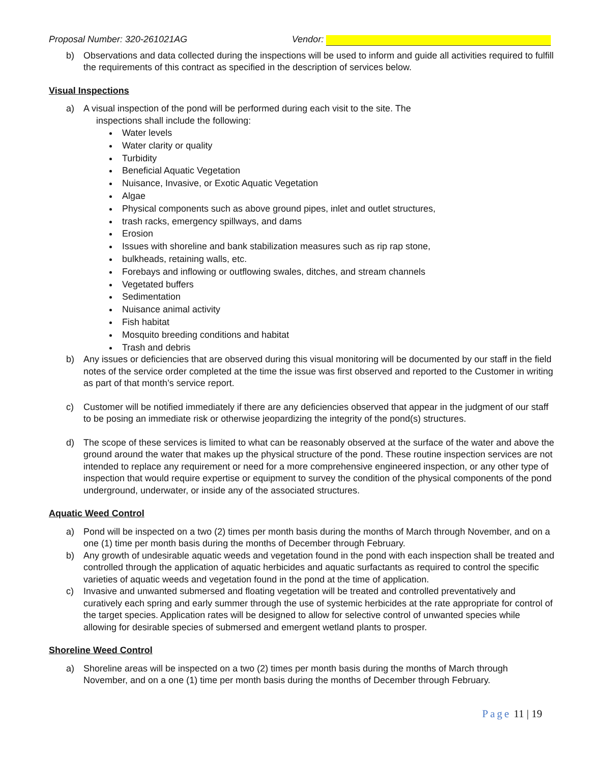Proposal Number: 320-261021AG Vendor:
b) Observations and data collected during the inspections will be used to inform and guide all activities required to fulfill the requirements of this contract as specified in the description of services below.
Visual Inspections
a) A visual inspection of the pond will be performed during each visit to the site. The
inspections shall include the following:
Water levels
Water clarity or quality
Turbidity
Beneficial Aquatic Vegetation
Nuisance, Invasive, or Exotic Aquatic Vegetation
Algae
Physical components such as above ground pipes, inlet and outlet structures,
trash racks, emergency spillways, and dams
Erosion
Issues with shoreline and bank stabilization measures such as rip rap stone,
bulkheads, retaining walls, etc.
Forebays and inflowing or outflowing swales, ditches, and stream channels
Vegetated buffers
Sedimentation
Nuisance animal activity
Fish habitat
Mosquito breeding conditions and habitat
Trash and debris
b) Any issues or deficiencies that are observed during this visual monitoring will be documented by our staff in the field notes of the service order completed at the time the issue was first observed and reported to the Customer in writing as part of that month’s service report.
c) Customer will be notified immediately if there are any deficiencies observed that appear in the judgment of our staff to be posing an immediate risk or otherwise jeopardizing the integrity of the pond(s) structures.
d) The scope of these services is limited to what can be reasonably observed at the surface of the water and above the ground around the water that makes up the physical structure of the pond. These routine inspection services are not intended to replace any requirement or need for a more comprehensive engineered inspection, or any other type of inspection that would require expertise or equipment to survey the condition of the physical components of the pond underground, underwater, or inside any of the associated structures.
Aquatic Weed Control
a) Pond will be inspected on a two (2) times per month basis during the months of March through November, and on a one (1) time per month basis during the months of December through February.
b) Any growth of undesirable aquatic weeds and vegetation found in the pond with each inspection shall be treated and controlled through the application of aquatic herbicides and aquatic surfactants as required to control the specific varieties of aquatic weeds and vegetation found in the pond at the time of application.
c) Invasive and unwanted submersed and floating vegetation will be treated and controlled preventatively and curatively each spring and early summer through the use of systemic herbicides at the rate appropriate for control of the target species. Application rates will be designed to allow for selective control of unwanted species while allowing for desirable species of submersed and emergent wetland plants to prosper.
Shoreline Weed Control
a) Shoreline areas will be inspected on a two (2) times per month basis during the months of March through November, and on a one (1) time per month basis during the months of December through February.
Page 11 | 19